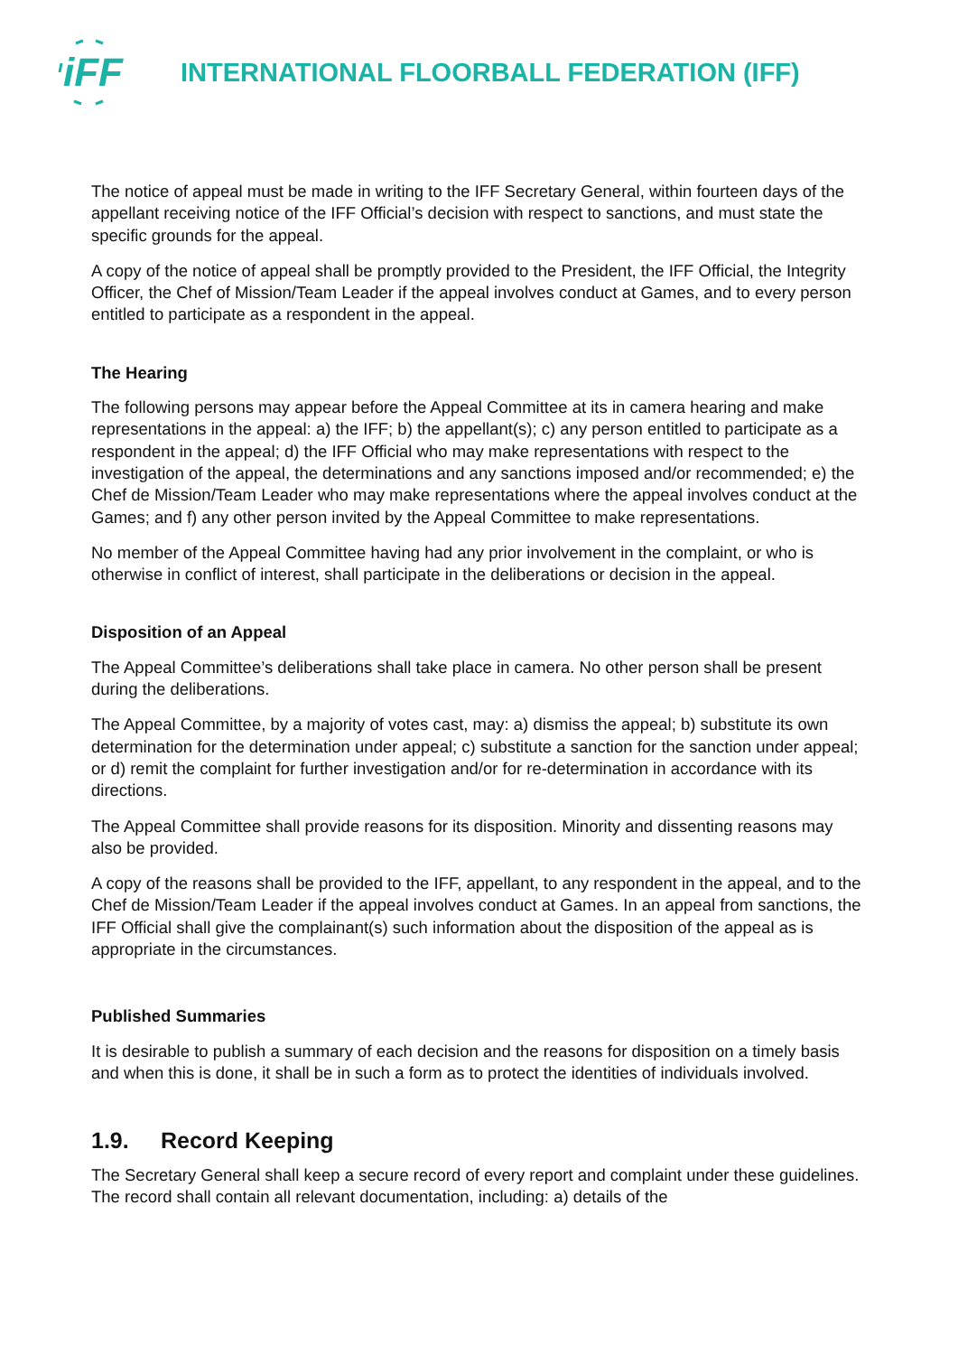iFF
INTERNATIONAL FLOORBALL FEDERATION (IFF)
The notice of appeal must be made in writing to the IFF Secretary General, within fourteen days of the appellant receiving notice of the IFF Official’s decision with respect to sanctions, and must state the specific grounds for the appeal.
A copy of the notice of appeal shall be promptly provided to the President, the IFF Official, the Integrity Officer, the Chef of Mission/Team Leader if the appeal involves conduct at Games, and to every person entitled to participate as a respondent in the appeal.
The Hearing
The following persons may appear before the Appeal Committee at its in camera hearing and make representations in the appeal: a) the IFF; b) the appellant(s); c) any person entitled to participate as a respondent in the appeal; d) the IFF Official who may make representations with respect to the investigation of the appeal, the determinations and any sanctions imposed and/or recommended; e) the Chef de Mission/Team Leader who may make representations where the appeal involves conduct at the Games; and f) any other person invited by the Appeal Committee to make representations.
No member of the Appeal Committee having had any prior involvement in the complaint, or who is otherwise in conflict of interest, shall participate in the deliberations or decision in the appeal.
Disposition of an Appeal
The Appeal Committee’s deliberations shall take place in camera. No other person shall be present during the deliberations.
The Appeal Committee, by a majority of votes cast, may: a) dismiss the appeal; b) substitute its own determination for the determination under appeal; c) substitute a sanction for the sanction under appeal; or d) remit the complaint for further investigation and/or for re-determination in accordance with its directions.
The Appeal Committee shall provide reasons for its disposition. Minority and dissenting reasons may also be provided.
A copy of the reasons shall be provided to the IFF, appellant, to any respondent in the appeal, and to the Chef de Mission/Team Leader if the appeal involves conduct at Games. In an appeal from sanctions, the IFF Official shall give the complainant(s) such information about the disposition of the appeal as is appropriate in the circumstances.
Published Summaries
It is desirable to publish a summary of each decision and the reasons for disposition on a timely basis and when this is done, it shall be in such a form as to protect the identities of individuals involved.
1.9. Record Keeping
The Secretary General shall keep a secure record of every report and complaint under these guidelines. The record shall contain all relevant documentation, including: a) details of the